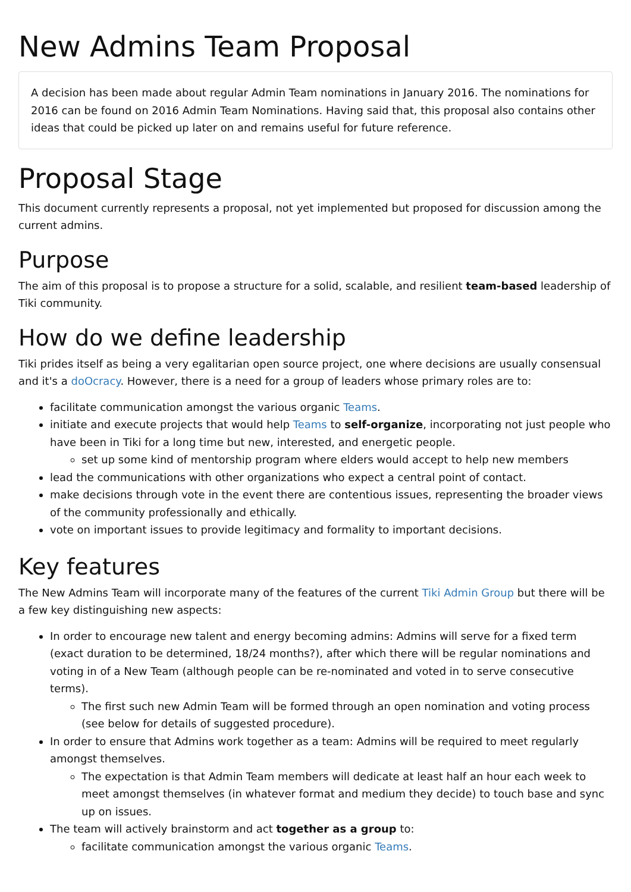New Admins Team Proposal
A decision has been made about regular Admin Team nominations in January 2016. The nominations for 2016 can be found on 2016 Admin Team Nominations. Having said that, this proposal also contains other ideas that could be picked up later on and remains useful for future reference.
Proposal Stage
This document currently represents a proposal, not yet implemented but proposed for discussion among the current admins.
Purpose
The aim of this proposal is to propose a structure for a solid, scalable, and resilient team-based leadership of Tiki community.
How do we define leadership
Tiki prides itself as being a very egalitarian open source project, one where decisions are usually consensual and it's a doOcracy. However, there is a need for a group of leaders whose primary roles are to:
facilitate communication amongst the various organic Teams.
initiate and execute projects that would help Teams to self-organize, incorporating not just people who have been in Tiki for a long time but new, interested, and energetic people.
set up some kind of mentorship program where elders would accept to help new members
lead the communications with other organizations who expect a central point of contact.
make decisions through vote in the event there are contentious issues, representing the broader views of the community professionally and ethically.
vote on important issues to provide legitimacy and formality to important decisions.
Key features
The New Admins Team will incorporate many of the features of the current Tiki Admin Group but there will be a few key distinguishing new aspects:
In order to encourage new talent and energy becoming admins: Admins will serve for a fixed term (exact duration to be determined, 18/24 months?), after which there will be regular nominations and voting in of a New Team (although people can be re-nominated and voted in to serve consecutive terms).
The first such new Admin Team will be formed through an open nomination and voting process (see below for details of suggested procedure).
In order to ensure that Admins work together as a team: Admins will be required to meet regularly amongst themselves.
The expectation is that Admin Team members will dedicate at least half an hour each week to meet amongst themselves (in whatever format and medium they decide) to touch base and sync up on issues.
The team will actively brainstorm and act together as a group to:
facilitate communication amongst the various organic Teams.